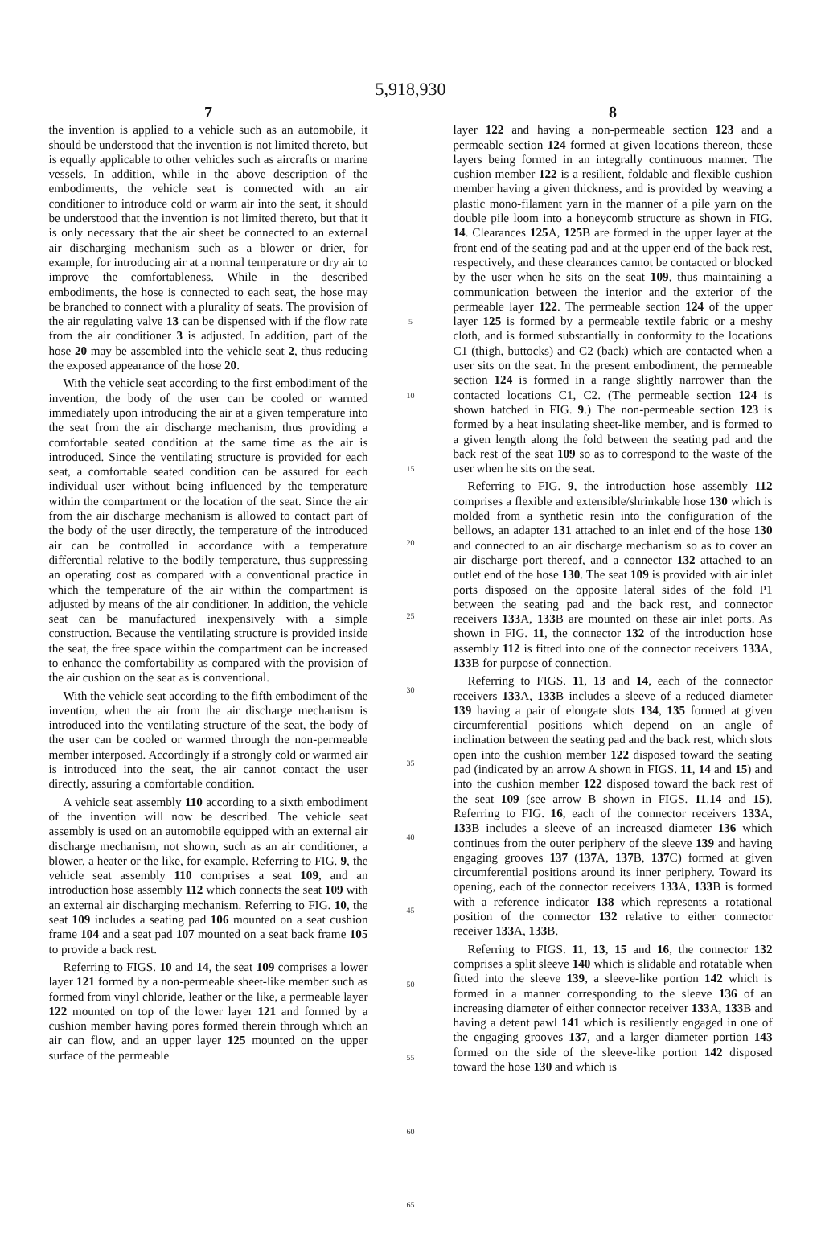5,918,930
7
the invention is applied to a vehicle such as an automobile, it should be understood that the invention is not limited thereto, but is equally applicable to other vehicles such as aircrafts or marine vessels. In addition, while in the above description of the embodiments, the vehicle seat is connected with an air conditioner to introduce cold or warm air into the seat, it should be understood that the invention is not limited thereto, but that it is only necessary that the air sheet be connected to an external air discharging mechanism such as a blower or drier, for example, for introducing air at a normal temperature or dry air to improve the comfortableness. While in the described embodiments, the hose is connected to each seat, the hose may be branched to connect with a plurality of seats. The provision of the air regulating valve 13 can be dispensed with if the flow rate from the air conditioner 3 is adjusted. In addition, part of the hose 20 may be assembled into the vehicle seat 2, thus reducing the exposed appearance of the hose 20.
With the vehicle seat according to the first embodiment of the invention, the body of the user can be cooled or warmed immediately upon introducing the air at a given temperature into the seat from the air discharge mechanism, thus providing a comfortable seated condition at the same time as the air is introduced. Since the ventilating structure is provided for each seat, a comfortable seated condition can be assured for each individual user without being influenced by the temperature within the compartment or the location of the seat. Since the air from the air discharge mechanism is allowed to contact part of the body of the user directly, the temperature of the introduced air can be controlled in accordance with a temperature differential relative to the bodily temperature, thus suppressing an operating cost as compared with a conventional practice in which the temperature of the air within the compartment is adjusted by means of the air conditioner. In addition, the vehicle seat can be manufactured inexpensively with a simple construction. Because the ventilating structure is provided inside the seat, the free space within the compartment can be increased to enhance the comfortability as compared with the provision of the air cushion on the seat as is conventional.
With the vehicle seat according to the fifth embodiment of the invention, when the air from the air discharge mechanism is introduced into the ventilating structure of the seat, the body of the user can be cooled or warmed through the non-permeable member interposed. Accordingly if a strongly cold or warmed air is introduced into the seat, the air cannot contact the user directly, assuring a comfortable condition.
A vehicle seat assembly 110 according to a sixth embodiment of the invention will now be described. The vehicle seat assembly is used on an automobile equipped with an external air discharge mechanism, not shown, such as an air conditioner, a blower, a heater or the like, for example. Referring to FIG. 9, the vehicle seat assembly 110 comprises a seat 109, and an introduction hose assembly 112 which connects the seat 109 with an external air discharging mechanism. Referring to FIG. 10, the seat 109 includes a seating pad 106 mounted on a seat cushion frame 104 and a seat pad 107 mounted on a seat back frame 105 to provide a back rest.
Referring to FIGS. 10 and 14, the seat 109 comprises a lower layer 121 formed by a non-permeable sheet-like member such as formed from vinyl chloride, leather or the like, a permeable layer 122 mounted on top of the lower layer 121 and formed by a cushion member having pores formed therein through which an air can flow, and an upper layer 125 mounted on the upper surface of the permeable
5
10
15
20
25
30
35
40
45
50
55
60
65
8
layer 122 and having a non-permeable section 123 and a permeable section 124 formed at given locations thereon, these layers being formed in an integrally continuous manner. The cushion member 122 is a resilient, foldable and flexible cushion member having a given thickness, and is provided by weaving a plastic mono-filament yarn in the manner of a pile yarn on the double pile loom into a honeycomb structure as shown in FIG. 14. Clearances 125 A, 125 B are formed in the upper layer at the front end of the seating pad and at the upper end of the back rest, respectively, and these clearances cannot be contacted or blocked by the user when he sits on the seat 109, thus maintaining a communication between the interior and the exterior of the permeable layer 122. The permeable section 124 of the upper layer 125 is formed by a permeable textile fabric or a meshy cloth, and is formed substantially in conformity to the locations C1 (thigh, buttocks) and C2 (back) which are contacted when a user sits on the seat. In the present embodiment, the permeable section 124 is formed in a range slightly narrower than the contacted locations C1, C2. (The permeable section 124 is shown hatched in FIG. 9.) The non-permeable section 123 is formed by a heat insulating sheet-like member, and is formed to a given length along the fold between the seating pad and the back rest of the seat 109 so as to correspond to the waste of the user when he sits on the seat.
Referring to FIG. 9, the introduction hose assembly 112 comprises a flexible and extensible/shrinkable hose 130 which is molded from a synthetic resin into the configuration of the bellows, an adapter 131 attached to an inlet end of the hose 130 and connected to an air discharge mechanism so as to cover an air discharge port thereof, and a connector 132 attached to an outlet end of the hose 130. The seat 109 is provided with air inlet ports disposed on the opposite lateral sides of the fold P1 between the seating pad and the back rest, and connector receivers 133 A, 133 B are mounted on these air inlet ports. As shown in FIG. 11, the connector 132 of the introduction hose assembly 112 is fitted into one of the connector receivers 133 A, 133 B for purpose of connection.
Referring to FIGS. 11, 13 and 14, each of the connector receivers 133 A, 133 B includes a sleeve of a reduced diameter 139 having a pair of elongate slots 134, 135 formed at given circumferential positions which depend on an angle of inclination between the seating pad and the back rest, which slots open into the cushion member 122 disposed toward the seating pad (indicated by an arrow A shown in FIGS. 11, 14 and 15) and into the cushion member 122 disposed toward the back rest of the seat 109 (see arrow B shown in FIGS. 11,14 and 15). Referring to FIG. 16, each of the connector receivers 133 A, 133 B includes a sleeve of an increased diameter 136 which continues from the outer periphery of the sleeve 139 and having engaging grooves 137 (137 A, 137 B, 137 C) formed at given circumferential positions around its inner periphery. Toward its opening, each of the connector receivers 133 A, 133 B is formed with a reference indicator 138 which represents a rotational position of the connector 132 relative to either connector receiver 133 A, 133 B.
Referring to FIGS. 11, 13, 15 and 16, the connector 132 comprises a split sleeve 140 which is slidable and rotatable when fitted into the sleeve 139, a sleeve-like portion 142 which is formed in a manner corresponding to the sleeve 136 of an increasing diameter of either connector receiver 133 A, 133 B and having a detent pawl 141 which is resiliently engaged in one of the engaging grooves 137, and a larger diameter portion 143 formed on the side of the sleeve-like portion 142 disposed toward the hose 130 and which is